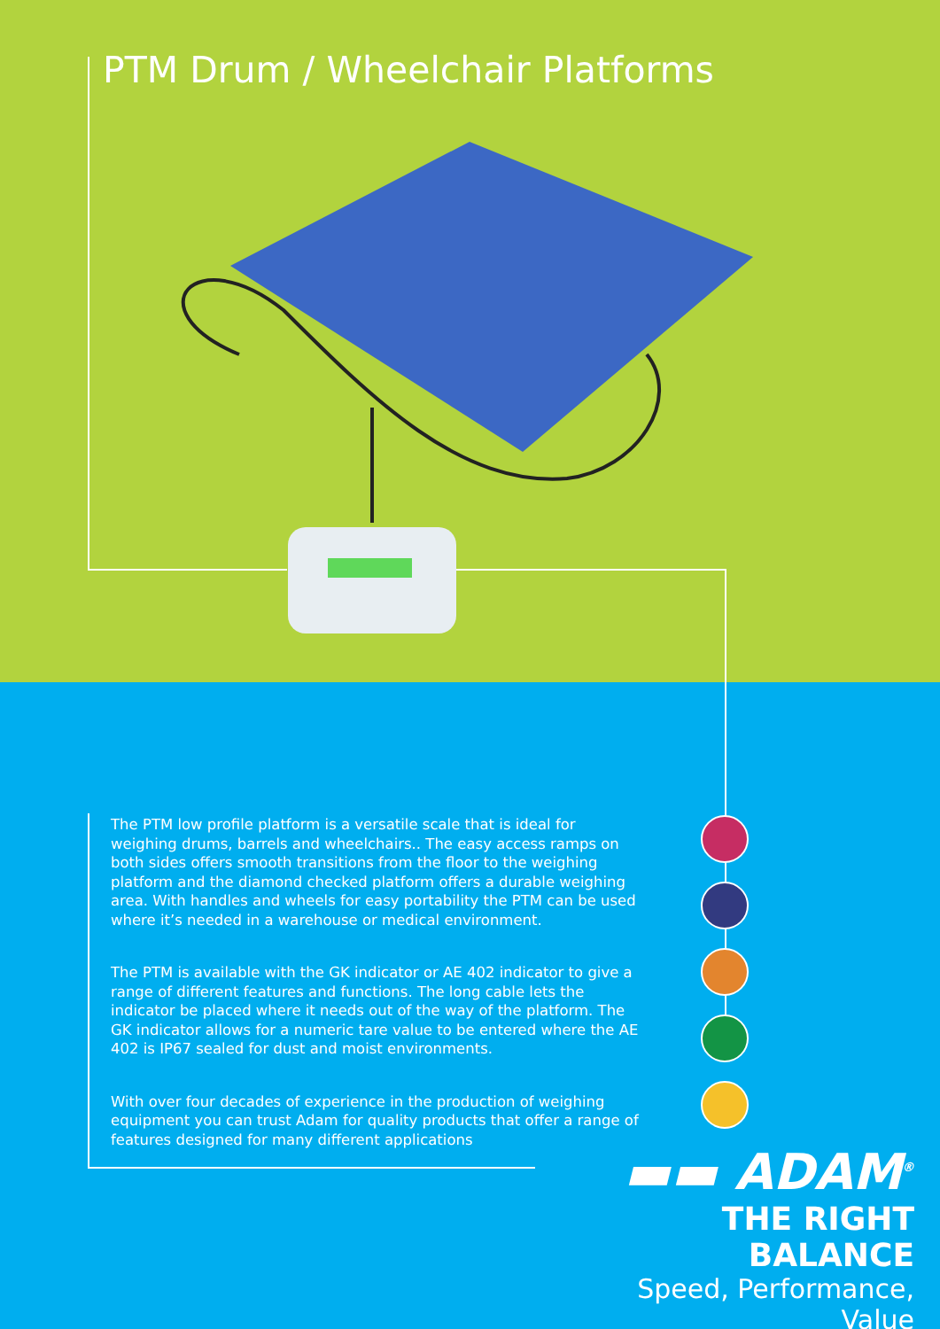PTM Drum / Wheelchair Platforms
The PTM low profile platform is a versatile scale that is ideal for weighing drums, barrels and wheelchairs.. The easy access ramps on both sides offers smooth transitions from the floor to the weighing platform and the diamond checked platform offers a durable weighing area. With handles and wheels for easy portability the PTM can be used where it’s needed in a warehouse or medical environment.
The PTM is available with the GK indicator or AE 402 indicator to give a range of different features and functions. The long cable lets the indicator be placed where it needs out of the way of the platform. The GK indicator allows for a numeric tare value to be entered where the AE 402 is IP67 sealed for dust and moist environments.
With over four decades of experience in the production of weighing equipment you can trust Adam for quality products that offer a range of features designed for many different applications
▬▬ ADAM<sup>®</sup>
THE RIGHT BALANCE
Speed, Performance, Value